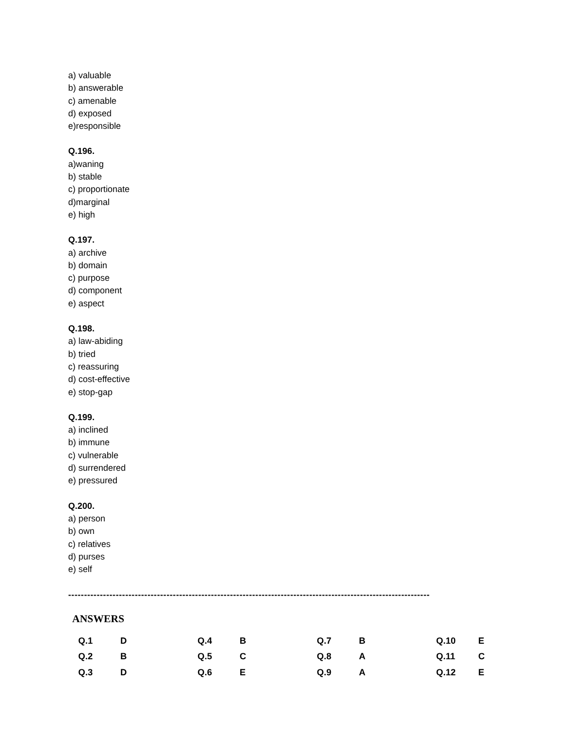a) valuable
b) answerable
c) amenable
d) exposed
e)responsible
Q.196.
a)waning
b) stable
c) proportionate
d)marginal
e) high
Q.197.
a) archive
b) domain
c) purpose
d) component
e) aspect
Q.198.
a) law-abiding
b) tried
c) reassuring
d) cost-effective
e) stop-gap
Q.199.
a) inclined
b) immune
c) vulnerable
d) surrendered
e) pressured
Q.200.
a) person
b) own
c) relatives
d) purses
e) self
------------------------------------------------------------------------------------------------------------------
ANSWERS
| Q.1 | D | Q.4 | B | Q.7 | B | Q.10 | E |
| Q.2 | B | Q.5 | C | Q.8 | A | Q.11 | C |
| Q.3 | D | Q.6 | E | Q.9 | A | Q.12 | E |